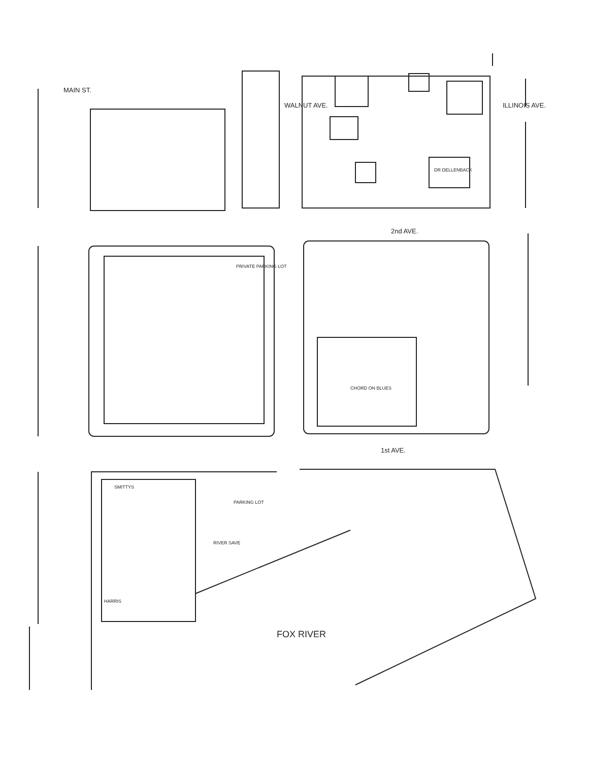MAIN ST.
WALNUT AVE. ILLINOIS AVE.
DR DELLENBACK
2nd AVE.
PRIVATE PARKING LOT
CHORD ON BLUES
1st AVE.
SMITTYS
PARKING LOT
RIVER SAVE
HARRIS
FOX RIVER